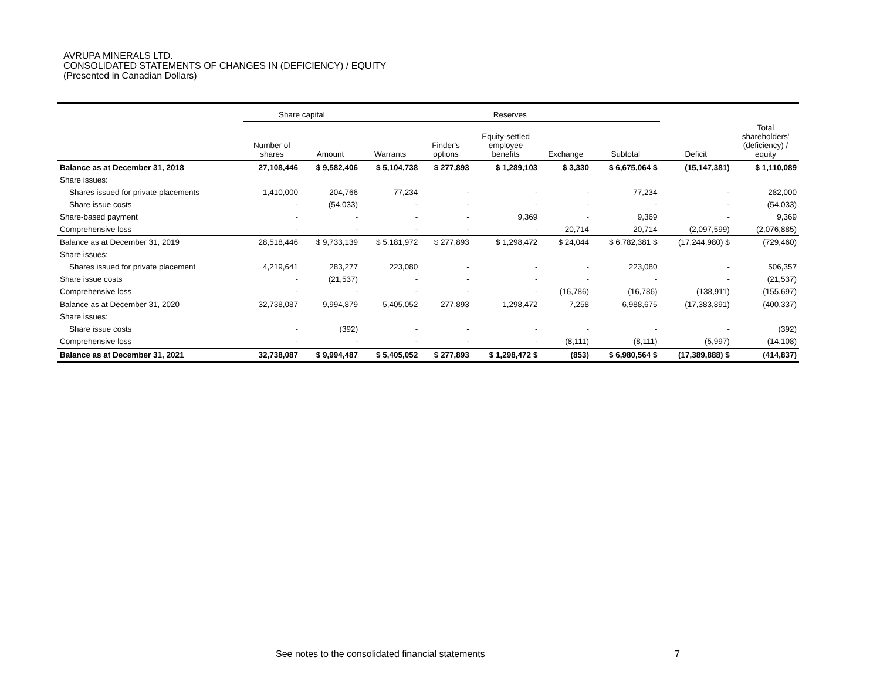AVRUPA MINERALS LTD.
CONSOLIDATED STATEMENTS OF CHANGES IN (DEFICIENCY) / EQUITY
(Presented in Canadian Dollars)
| | Share capital | | Reserves | | | | | | |
| --- | --- | --- | --- | --- | --- | --- | --- | --- | --- |
| | Number of shares | Amount | Warrants | Finder's options | Equity-settled employee benefits | Exchange | Subtotal | Deficit | Total shareholders' (deficiency) / equity |
| Balance as at December 31, 2018 | 27,108,446 | $ 9,582,406 | $ 5,104,738 | $ 277,893 | $ 1,289,103 | $ 3,330 | $ 6,675,064 $ | (15,147,381) | $ 1,110,089 |
| Share issues: | | | | | | | | | |
| Shares issued for private placements | 1,410,000 | 204,766 | 77,234 | - | - | - | 77,234 | - | 282,000 |
| Share issue costs | - | (54,033) | - | - | - | - | - | - | (54,033) |
| Share-based payment | - | - | - | - | 9,369 | - | 9,369 | - | 9,369 |
| Comprehensive loss | - | - | - | - | - | 20,714 | 20,714 | (2,097,599) | (2,076,885) |
| Balance as at December 31, 2019 | 28,518,446 | $ 9,733,139 | $ 5,181,972 | $ 277,893 | $ 1,298,472 | $ 24,044 | $ 6,782,381 $ | (17,244,980) $ | (729,460) |
| Share issues: | | | | | | | | | |
| Shares issued for private placement | 4,219,641 | 283,277 | 223,080 | - | - | - | 223,080 | - | 506,357 |
| Share issue costs | - | (21,537) | - | - | - | - | - | - | (21,537) |
| Comprehensive loss | - | - | - | - | - | (16,786) | (16,786) | (138,911) | (155,697) |
| Balance as at December 31, 2020 | 32,738,087 | 9,994,879 | 5,405,052 | 277,893 | 1,298,472 | 7,258 | 6,988,675 | (17,383,891) | (400,337) |
| Share issues: | | | | | | | | | |
| Share issue costs | - | (392) | - | - | - | - | - | - | (392) |
| Comprehensive loss | - | - | - | - | - | (8,111) | (8,111) | (5,997) | (14,108) |
| Balance as at December 31, 2021 | 32,738,087 | $ 9,994,487 | $ 5,405,052 | $ 277,893 | $ 1,298,472 $ | (853) | $ 6,980,564 $ | (17,389,888) $ | (414,837) |
See notes to the consolidated financial statements
7